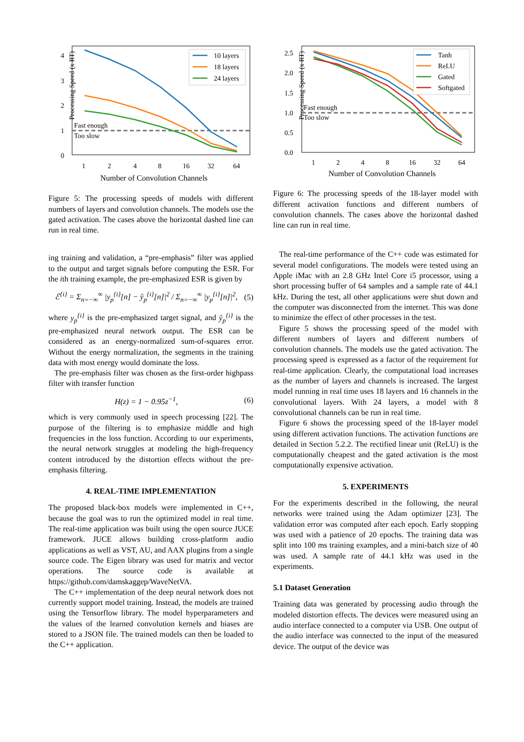Processing Speed (x RT)
4
3
2
1
0
1
2
4
8
16
32
64
Number of Convolution Channels
Fast enough
Too slow
10 layers
18 layers
24 layers
Figure 5: The processing speeds of models with different numbers of layers and convolution channels. The models use the gated activation. The cases above the horizontal dashed line can run in real time.
ing training and validation, a “pre-emphasis” filter was applied to the output and target signals before computing the ESR. For the ith training example, the pre-emphasized ESR is given by
ℰ<sup>{i}</sup> = Σ<sub>n=−∞</sub><sup>∞</sup> |y<sub>p</sub><sup>{i}</sup>[n] − ŷ<sub>p</sub><sup>{i}</sup>[n]|<sup>2</sup> / Σ<sub>n=−∞</sub><sup>∞</sup> |y<sub>p</sub><sup>{i}</sup>[n]|<sup>2</sup>, (5)
where y<sub>p</sub><sup>{i}</sup> is the pre-emphasized target signal, and ŷ<sub>p</sub><sup>{i}</sup> is the pre-emphasized neural network output. The ESR can be considered as an energy-normalized sum-of-squares error. Without the energy normalization, the segments in the training data with most energy would dominate the loss.
The pre-emphasis filter was chosen as the first-order highpass filter with transfer function
H(z) = 1 − 0.95z<sup>−1</sup>, (6)
which is very commonly used in speech processing [22]. The purpose of the filtering is to emphasize middle and high frequencies in the loss function. According to our experiments, the neural network struggles at modeling the high-frequency content introduced by the distortion effects without the pre-emphasis filtering.
4. REAL-TIME IMPLEMENTATION
The proposed black-box models were implemented in C++, because the goal was to run the optimized model in real time. The real-time application was built using the open source JUCE framework. JUCE allows building cross-platform audio applications as well as VST, AU, and AAX plugins from a single source code. The Eigen library was used for matrix and vector operations. The source code is available at https://github.com/damskaggep/WaveNetVA.
The C++ implementation of the deep neural network does not currently support model training. Instead, the models are trained using the Tensorflow library. The model hyperparameters and the values of the learned convolution kernels and biases are stored to a JSON file. The trained models can then be loaded to the C++ application.
Processing Speed (x RT)
2.5
2.0
1.5
1.0
0.5
0.0
1
2
4
8
16
32
64
Number of Convolution Channels
Fast enough
Too slow
Tanh
ReLU
Gated
Softgated
Figure 6: The processing speeds of the 18-layer model with different activation functions and different numbers of convolution channels. The cases above the horizontal dashed line can run in real time.
The real-time performance of the C++ code was estimated for several model configurations. The models were tested using an Apple iMac with an 2.8 GHz Intel Core i5 processor, using a short processing buffer of 64 samples and a sample rate of 44.1 kHz. During the test, all other applications were shut down and the computer was disconnected from the internet. This was done to minimize the effect of other processes in the test.
Figure 5 shows the processing speed of the model with different numbers of layers and different numbers of convolution channels. The models use the gated activation. The processing speed is expressed as a factor of the requirement for real-time application. Clearly, the computational load increases as the number of layers and channels is increased. The largest model running in real time uses 18 layers and 16 channels in the convolutional layers. With 24 layers, a model with 8 convolutional channels can be run in real time.
Figure 6 shows the processing speed of the 18-layer model using different activation functions. The activation functions are detailed in Section 5.2.2. The rectified linear unit (ReLU) is the computationally cheapest and the gated activation is the most computationally expensive activation.
5. EXPERIMENTS
For the experiments described in the following, the neural networks were trained using the Adam optimizer [23]. The validation error was computed after each epoch. Early stopping was used with a patience of 20 epochs. The training data was split into 100 ms training examples, and a mini-batch size of 40 was used. A sample rate of 44.1 kHz was used in the experiments.
5.1 Dataset Generation
Training data was generated by processing audio through the modeled distortion effects. The devices were measured using an audio interface connected to a computer via USB. One output of the audio interface was connected to the input of the measured device. The output of the device was